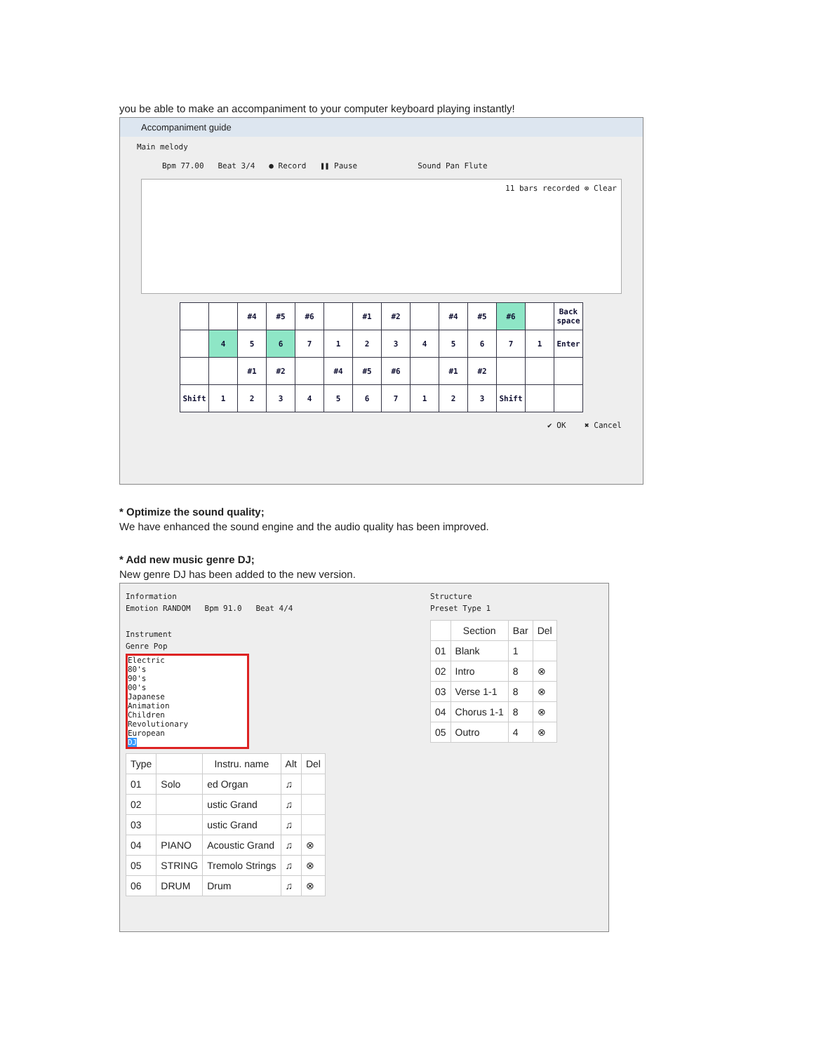you be able to make an accompaniment to your computer keyboard playing instantly!
Accompaniment guide
Main melody
Bpm 77.00 Beat 3/4 ● Record ❚❚ Pause Sound Pan Flute
11 bars recorded ⊗ Clear
| | | #4 | #5 | #6 | | #1 | #2 | | #4 | #5 | #6 | | Back space |
| | 4 | 5 | 6 | 7 | 1 | 2 | 3 | 4 | 5 | 6 | 7 | 1 | Enter |
| | | #1 | #2 | | #4 | #5 | #6 | | #1 | #2 | | | |
| Shift | 1 | 2 | 3 | 4 | 5 | 6 | 7 | 1 | 2 | 3 | Shift | | |
✔ OK ✖ Cancel
* Optimize the sound quality;
We have enhanced the sound engine and the audio quality has been improved.
* Add new music genre DJ;
New genre DJ has been added to the new version.
Information
Emotion RANDOM Bpm 91.0 Beat 4/4
Instrument
Genre Pop
Electric
80's
90's
00's
Japanese
Animation
Children
Revolutionary
European
DJ
| Type | | Instru. name | Alt | Del |
| --- | --- | --- | --- | --- |
| 01 | Solo | ed Organ | ♫ | |
| 02 | | ustic Grand | ♫ | |
| 03 | | ustic Grand | ♫ | |
| 04 | PIANO | Acoustic Grand | ♫ | ⊗ |
| 05 | STRING | Tremolo Strings | ♫ | ⊗ |
| 06 | DRUM | Drum | ♫ | ⊗ |
Structure
Preset Type 1
| | Section | Bar | Del |
| --- | --- | --- | --- |
| 01 | Blank | 1 | |
| 02 | Intro | 8 | ⊗ |
| 03 | Verse 1-1 | 8 | ⊗ |
| 04 | Chorus 1-1 | 8 | ⊗ |
| 05 | Outro | 4 | ⊗ |